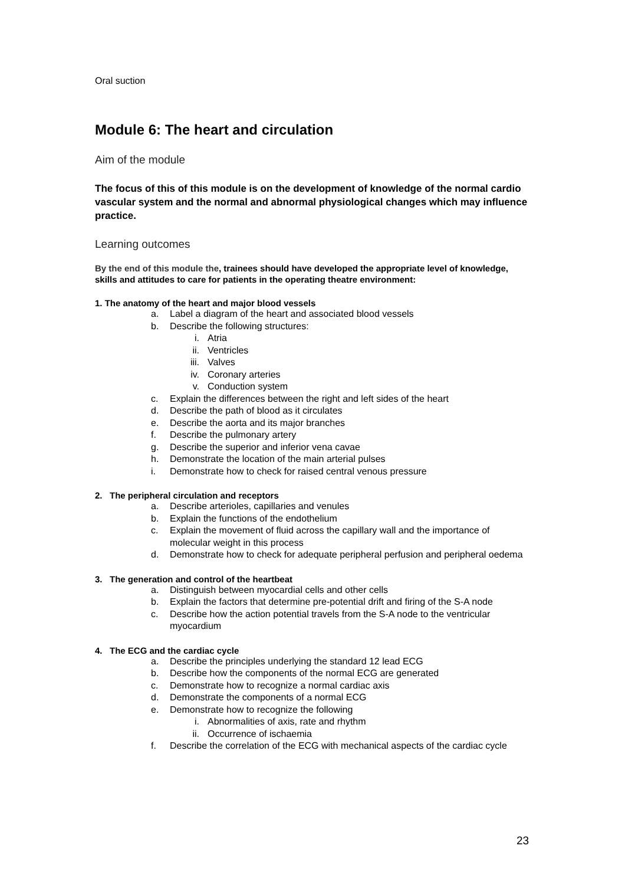Oral suction
Module 6: The heart and circulation
Aim of the module
The focus of this of this module is on the development of knowledge of the normal cardio vascular system and the normal and abnormal physiological changes which may influence practice.
Learning outcomes
By the end of this module the, trainees should have developed the appropriate level of knowledge, skills and attitudes to care for patients in the operating theatre environment:
1. The anatomy of the heart and major blood vessels
a. Label a diagram of the heart and associated blood vessels
b. Describe the following structures:
i. Atria
ii. Ventricles
iii. Valves
iv. Coronary arteries
v. Conduction system
c. Explain the differences between the right and left sides of the heart
d. Describe the path of blood as it circulates
e. Describe the aorta and its major branches
f. Describe the pulmonary artery
g. Describe the superior and inferior vena cavae
h. Demonstrate the location of the main arterial pulses
i. Demonstrate how to check for raised central venous pressure
2. The peripheral circulation and receptors
a. Describe arterioles, capillaries and venules
b. Explain the functions of the endothelium
c. Explain the movement of fluid across the capillary wall and the importance of molecular weight in this process
d. Demonstrate how to check for adequate peripheral perfusion and peripheral oedema
3. The generation and control of the heartbeat
a. Distinguish between myocardial cells and other cells
b. Explain the factors that determine pre-potential drift and firing of the S-A node
c. Describe how the action potential travels from the S-A node to the ventricular myocardium
4. The ECG and the cardiac cycle
a. Describe the principles underlying the standard 12 lead ECG
b. Describe how the components of the normal ECG are generated
c. Demonstrate how to recognize a normal cardiac axis
d. Demonstrate the components of a normal ECG
e. Demonstrate how to recognize the following
i. Abnormalities of axis, rate and rhythm
ii. Occurrence of ischaemia
f. Describe the correlation of the ECG with mechanical aspects of the cardiac cycle
23